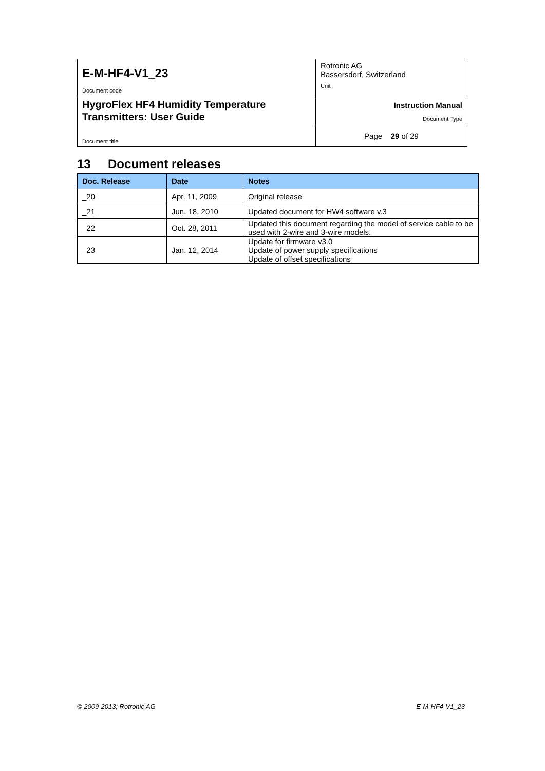| E-M-HF4-V1_23 Document code | Rotronic AG Bassersdorf, Switzerland Unit |
| HygroFlex HF4 Humidity Temperature Transmitters: User Guide Document title | Instruction Manual Document Type |
| | Page 29 of 29 |
13 Document releases
| Doc. Release | Date | Notes |
| --- | --- | --- |
| _20 | Apr. 11, 2009 | Original release |
| _21 | Jun. 18, 2010 | Updated document for HW4 software v.3 |
| _22 | Oct. 28, 2011 | Updated this document regarding the model of service cable to be used with 2-wire and 3-wire models. |
| _23 | Jan. 12, 2014 | Update for firmware v3.0 Update of power supply specifications Update of offset specifications |
© 2009-2013; Rotronic AG E-M-HF4-V1_23